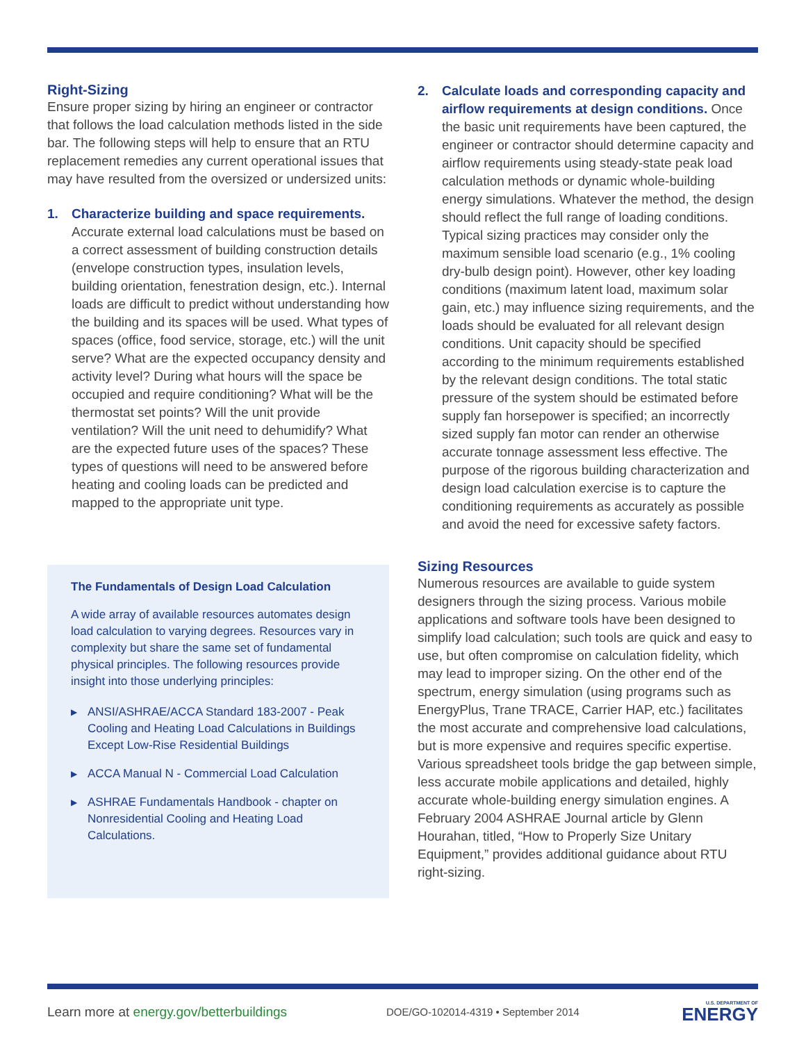Right-Sizing
Ensure proper sizing by hiring an engineer or contractor that follows the load calculation methods listed in the side bar. The following steps will help to ensure that an RTU replacement remedies any current operational issues that may have resulted from the oversized or undersized units:
1. Characterize building and space requirements. Accurate external load calculations must be based on a correct assessment of building construction details (envelope construction types, insulation levels, building orientation, fenestration design, etc.). Internal loads are difficult to predict without understanding how the building and its spaces will be used. What types of spaces (office, food service, storage, etc.) will the unit serve? What are the expected occupancy density and activity level? During what hours will the space be occupied and require conditioning? What will be the thermostat set points? Will the unit provide ventilation? Will the unit need to dehumidify? What are the expected future uses of the spaces? These types of questions will need to be answered before heating and cooling loads can be predicted and mapped to the appropriate unit type.
The Fundamentals of Design Load Calculation
A wide array of available resources automates design load calculation to varying degrees. Resources vary in complexity but share the same set of fundamental physical principles. The following resources provide insight into those underlying principles:
▶ ANSI/ASHRAE/ACCA Standard 183-2007 - Peak Cooling and Heating Load Calculations in Buildings Except Low-Rise Residential Buildings
▶ ACCA Manual N - Commercial Load Calculation
▶ ASHRAE Fundamentals Handbook - chapter on Nonresidential Cooling and Heating Load Calculations.
2. Calculate loads and corresponding capacity and airflow requirements at design conditions. Once the basic unit requirements have been captured, the engineer or contractor should determine capacity and airflow requirements using steady-state peak load calculation methods or dynamic whole-building energy simulations. Whatever the method, the design should reflect the full range of loading conditions. Typical sizing practices may consider only the maximum sensible load scenario (e.g., 1% cooling dry-bulb design point). However, other key loading conditions (maximum latent load, maximum solar gain, etc.) may influence sizing requirements, and the loads should be evaluated for all relevant design conditions. Unit capacity should be specified according to the minimum requirements established by the relevant design conditions. The total static pressure of the system should be estimated before supply fan horsepower is specified; an incorrectly sized supply fan motor can render an otherwise accurate tonnage assessment less effective. The purpose of the rigorous building characterization and design load calculation exercise is to capture the conditioning requirements as accurately as possible and avoid the need for excessive safety factors.
Sizing Resources
Numerous resources are available to guide system designers through the sizing process. Various mobile applications and software tools have been designed to simplify load calculation; such tools are quick and easy to use, but often compromise on calculation fidelity, which may lead to improper sizing. On the other end of the spectrum, energy simulation (using programs such as EnergyPlus, Trane TRACE, Carrier HAP, etc.) facilitates the most accurate and comprehensive load calculations, but is more expensive and requires specific expertise. Various spreadsheet tools bridge the gap between simple, less accurate mobile applications and detailed, highly accurate whole-building energy simulation engines. A February 2004 ASHRAE Journal article by Glenn Hourahan, titled, “How to Properly Size Unitary Equipment,” provides additional guidance about RTU right-sizing.
Learn more at energy.gov/betterbuildings
DOE/GO-102014-4319 • September 2014
U.S. DEPARTMENT OF
ENERGY